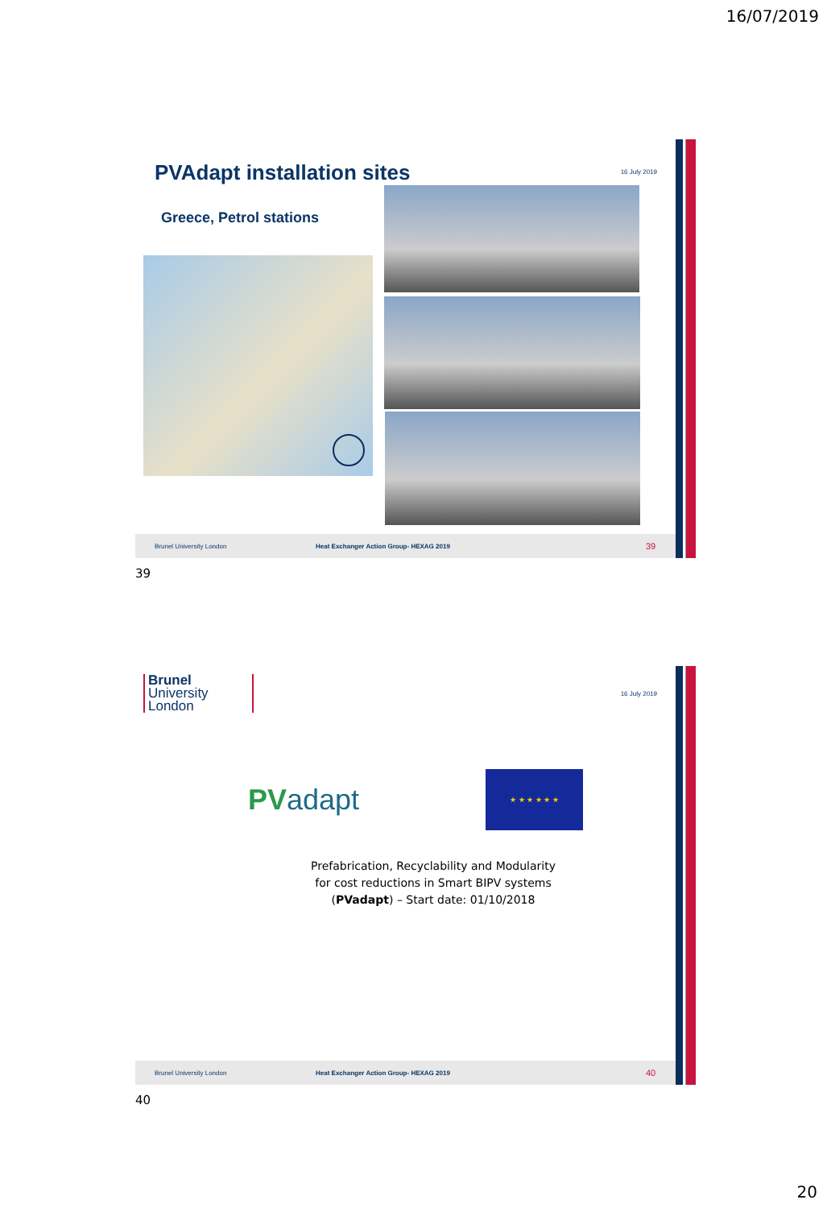16/07/2019
PVAdapt installation sites
16 July 2019
Greece, Petrol stations
Brunel University London Heat Exchanger Action Group- HEXAG 2019 39
39
Brunel
University
London
16 July 2019
PVadapt
★ ★ ★ ★ ★ ★
Prefabrication, Recyclability and Modularity for cost reductions in Smart BIPV systems (PVadapt) – Start date: 01/10/2018
Brunel University London Heat Exchanger Action Group- HEXAG 2019 40
40
20